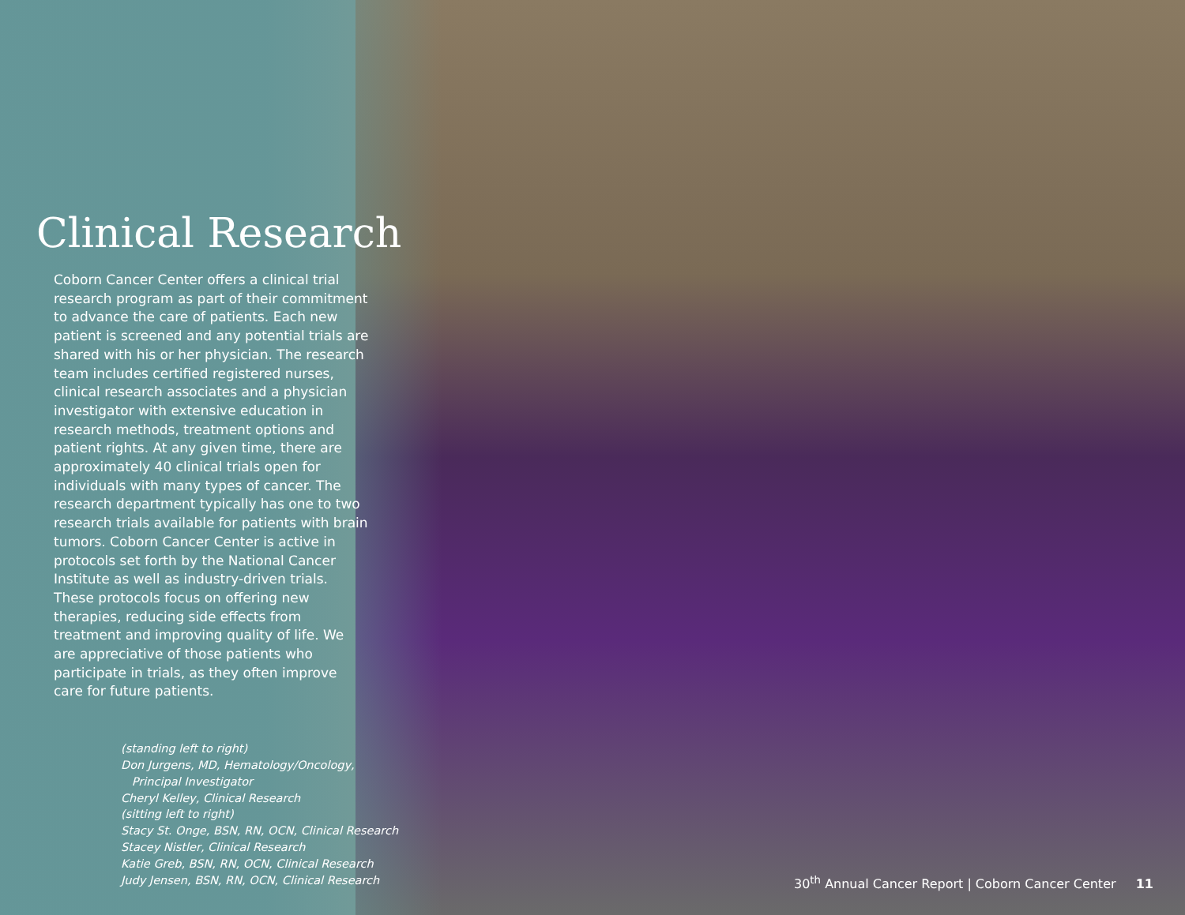Clinical Research
Coborn Cancer Center offers a clinical trial research program as part of their commitment to advance the care of patients. Each new patient is screened and any potential trials are shared with his or her physician. The research team includes certified registered nurses, clinical research associates and a physician investigator with extensive education in research methods, treatment options and patient rights. At any given time, there are approximately 40 clinical trials open for individuals with many types of cancer. The research department typically has one to two research trials available for patients with brain tumors. Coborn Cancer Center is active in protocols set forth by the National Cancer Institute as well as industry-driven trials. These protocols focus on offering new therapies, reducing side effects from treatment and improving quality of life. We are appreciative of those patients who participate in trials, as they often improve care for future patients.
(standing left to right)
Don Jurgens, MD, Hematology/Oncology,
Principal Investigator
Cheryl Kelley, Clinical Research
(sitting left to right)
Stacy St. Onge, BSN, RN, OCN, Clinical Research
Stacey Nistler, Clinical Research
Katie Greb, BSN, RN, OCN, Clinical Research
Judy Jensen, BSN, RN, OCN, Clinical Research
30<sup>th</sup> Annual Cancer Report | Coborn Cancer Center 11